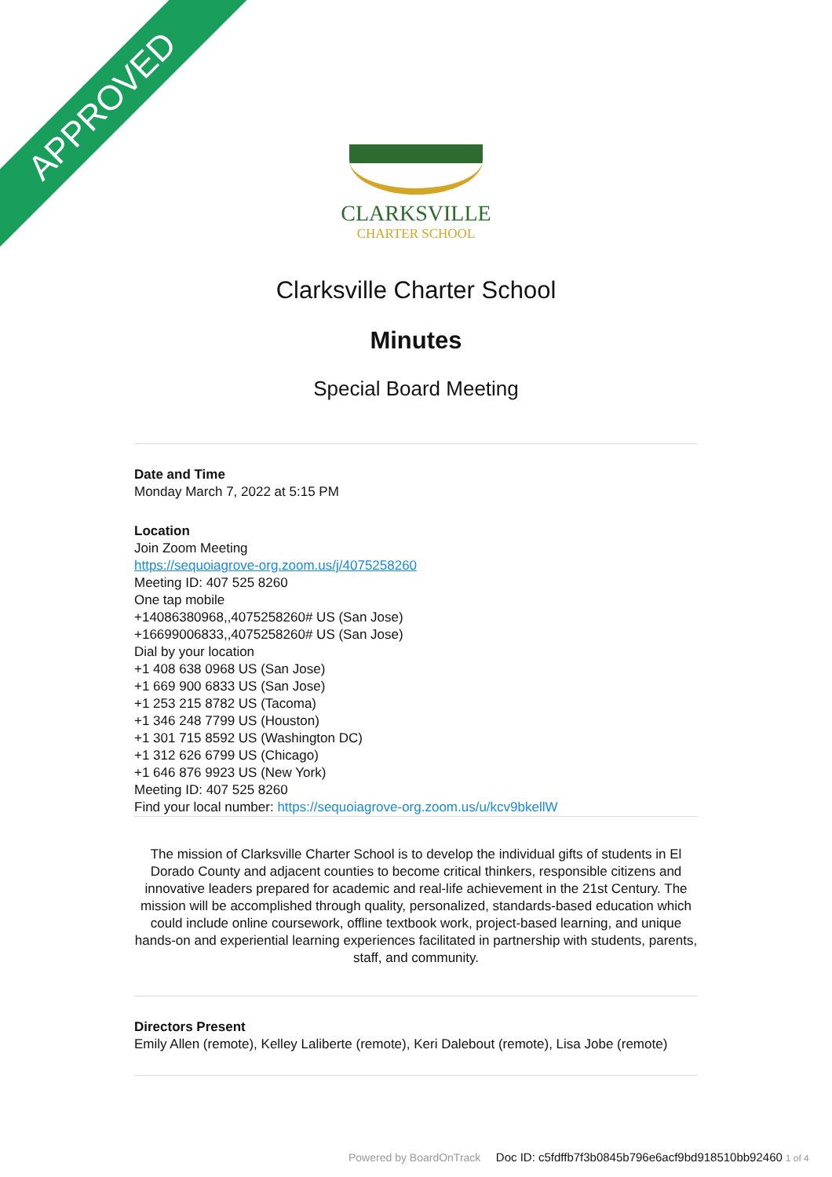APPROVED
CLARKSVILLE
CHARTER SCHOOL
Clarksville Charter School
Minutes
Special Board Meeting
Date and Time
Monday March 7, 2022 at 5:15 PM
Location
Join Zoom Meeting
https://sequoiagrove-org.zoom.us/j/4075258260
Meeting ID: 407 525 8260
One tap mobile
+14086380968,,4075258260# US (San Jose)
+16699006833,,4075258260# US (San Jose)
Dial by your location
+1 408 638 0968 US (San Jose)
+1 669 900 6833 US (San Jose)
+1 253 215 8782 US (Tacoma)
+1 346 248 7799 US (Houston)
+1 301 715 8592 US (Washington DC)
+1 312 626 6799 US (Chicago)
+1 646 876 9923 US (New York)
Meeting ID: 407 525 8260
Find your local number: https://sequoiagrove-org.zoom.us/u/kcv9bkellW
The mission of Clarksville Charter School is to develop the individual gifts of students in El Dorado County and adjacent counties to become critical thinkers, responsible citizens and innovative leaders prepared for academic and real-life achievement in the 21st Century. The mission will be accomplished through quality, personalized, standards-based education which could include online coursework, offline textbook work, project-based learning, and unique hands-on and experiential learning experiences facilitated in partnership with students, parents, staff, and community.
Directors Present
Emily Allen (remote), Kelley Laliberte (remote), Keri Dalebout (remote), Lisa Jobe (remote)
Powered by BoardOnTrack Doc ID: c5fdffb7f3b0845b796e6acf9bd918510bb92460 1 of 4